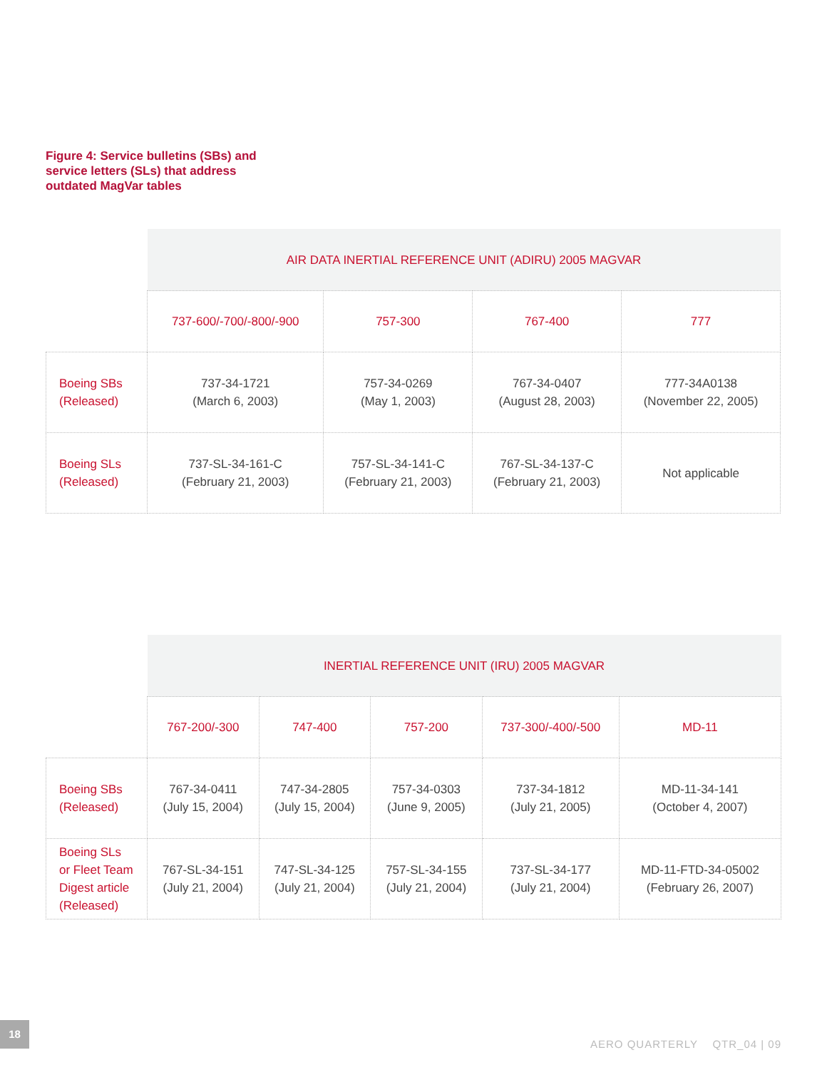Figure 4: Service bulletins (SBs) and
service letters (SLs) that address
outdated MagVar tables
| | AIR DATA INERTIAL REFERENCE UNIT (ADIRU) 2005 MAGVAR | | | |
| | 737-600/-700/-800/-900 | 757-300 | 767-400 | 777 |
| Boeing SBs (Released) | 737-34-1721 (March 6, 2003) | 757-34-0269 (May 1, 2003) | 767-34-0407 (August 28, 2003) | 777-34A0138 (November 22, 2005) |
| Boeing SLs (Released) | 737-SL-34-161-C (February 21, 2003) | 757-SL-34-141-C (February 21, 2003) | 767-SL-34-137-C (February 21, 2003) | Not applicable |
| | INERTIAL REFERENCE UNIT (IRU) 2005 MAGVAR | | | | |
| | 767-200/-300 | 747-400 | 757-200 | 737-300/-400/-500 | MD-11 |
| Boeing SBs (Released) | 767-34-0411 (July 15, 2004) | 747-34-2805 (July 15, 2004) | 757-34-0303 (June 9, 2005) | 737-34-1812 (July 21, 2005) | MD-11-34-141 (October 4, 2007) |
| Boeing SLs or Fleet Team Digest article (Released) | 767-SL-34-151 (July 21, 2004) | 747-SL-34-125 (July 21, 2004) | 757-SL-34-155 (July 21, 2004) | 737-SL-34-177 (July 21, 2004) | MD-11-FTD-34-05002 (February 26, 2007) |
18
AERO QUARTERLY QTR_04 | 09